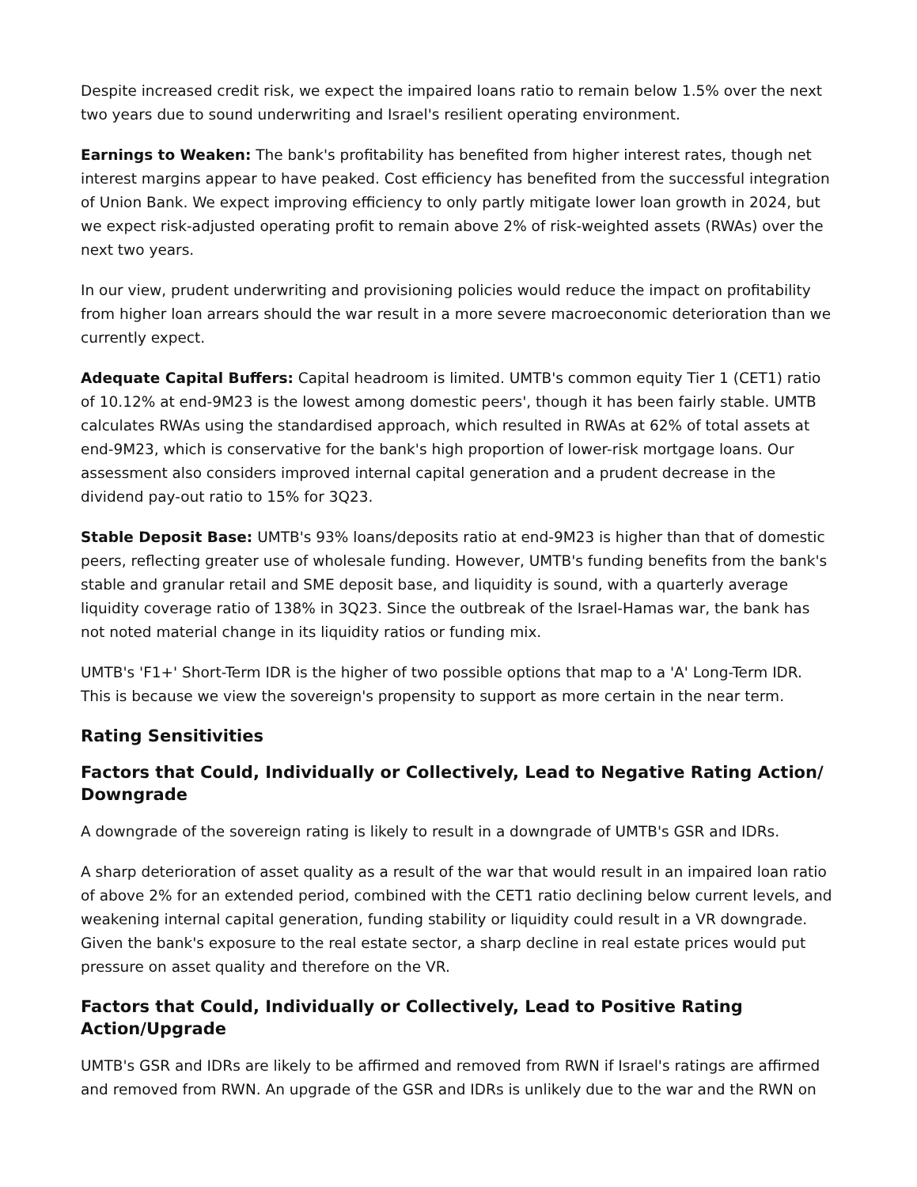Despite increased credit risk, we expect the impaired loans ratio to remain below 1.5% over the next two years due to sound underwriting and Israel's resilient operating environment.
Earnings to Weaken: The bank's profitability has benefited from higher interest rates, though net interest margins appear to have peaked. Cost efficiency has benefited from the successful integration of Union Bank. We expect improving efficiency to only partly mitigate lower loan growth in 2024, but we expect risk-adjusted operating profit to remain above 2% of risk-weighted assets (RWAs) over the next two years.
In our view, prudent underwriting and provisioning policies would reduce the impact on profitability from higher loan arrears should the war result in a more severe macroeconomic deterioration than we currently expect.
Adequate Capital Buffers: Capital headroom is limited. UMTB's common equity Tier 1 (CET1) ratio of 10.12% at end-9M23 is the lowest among domestic peers', though it has been fairly stable. UMTB calculates RWAs using the standardised approach, which resulted in RWAs at 62% of total assets at end-9M23, which is conservative for the bank's high proportion of lower-risk mortgage loans. Our assessment also considers improved internal capital generation and a prudent decrease in the dividend pay-out ratio to 15% for 3Q23.
Stable Deposit Base: UMTB's 93% loans/deposits ratio at end-9M23 is higher than that of domestic peers, reflecting greater use of wholesale funding. However, UMTB's funding benefits from the bank's stable and granular retail and SME deposit base, and liquidity is sound, with a quarterly average liquidity coverage ratio of 138% in 3Q23. Since the outbreak of the Israel-Hamas war, the bank has not noted material change in its liquidity ratios or funding mix.
UMTB's 'F1+' Short-Term IDR is the higher of two possible options that map to a 'A' Long-Term IDR. This is because we view the sovereign's propensity to support as more certain in the near term.
Rating Sensitivities
Factors that Could, Individually or Collectively, Lead to Negative Rating Action/ Downgrade
A downgrade of the sovereign rating is likely to result in a downgrade of UMTB's GSR and IDRs.
A sharp deterioration of asset quality as a result of the war that would result in an impaired loan ratio of above 2% for an extended period, combined with the CET1 ratio declining below current levels, and weakening internal capital generation, funding stability or liquidity could result in a VR downgrade. Given the bank's exposure to the real estate sector, a sharp decline in real estate prices would put pressure on asset quality and therefore on the VR.
Factors that Could, Individually or Collectively, Lead to Positive Rating Action/Upgrade
UMTB's GSR and IDRs are likely to be affirmed and removed from RWN if Israel's ratings are affirmed and removed from RWN. An upgrade of the GSR and IDRs is unlikely due to the war and the RWN on